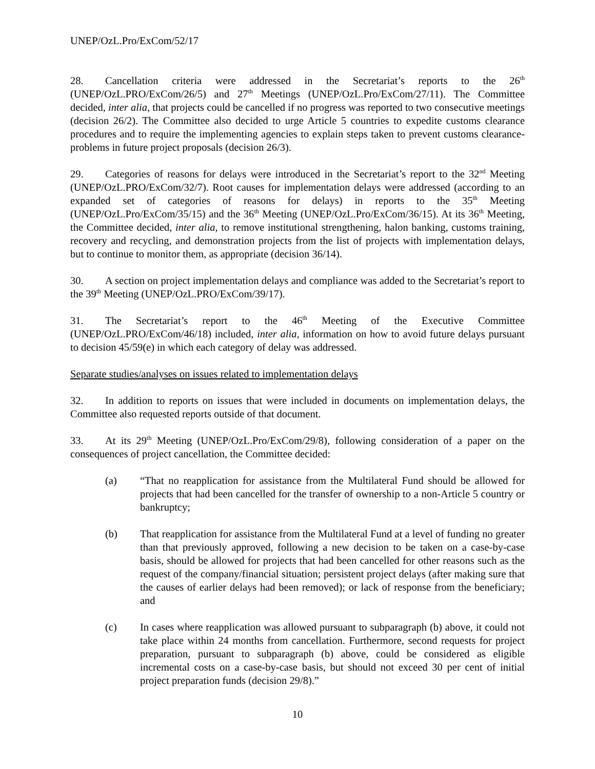UNEP/OzL.Pro/ExCom/52/17
28. Cancellation criteria were addressed in the Secretariat’s reports to the 26<sup>th</sup> (UNEP/OzL.PRO/ExCom/26/5) and 27<sup>th</sup> Meetings (UNEP/OzL.Pro/ExCom/27/11). The Committee decided, inter alia, that projects could be cancelled if no progress was reported to two consecutive meetings (decision 26/2). The Committee also decided to urge Article 5 countries to expedite customs clearance procedures and to require the implementing agencies to explain steps taken to prevent customs clearance-problems in future project proposals (decision 26/3).
29. Categories of reasons for delays were introduced in the Secretariat’s report to the 32<sup>nd</sup> Meeting (UNEP/OzL.PRO/ExCom/32/7). Root causes for implementation delays were addressed (according to an expanded set of categories of reasons for delays) in reports to the 35<sup>th</sup> Meeting (UNEP/OzL.Pro/ExCom/35/15) and the 36<sup>th</sup> Meeting (UNEP/OzL.Pro/ExCom/36/15). At its 36<sup>th</sup> Meeting, the Committee decided, inter alia, to remove institutional strengthening, halon banking, customs training, recovery and recycling, and demonstration projects from the list of projects with implementation delays, but to continue to monitor them, as appropriate (decision 36/14).
30. A section on project implementation delays and compliance was added to the Secretariat’s report to the 39<sup>th</sup> Meeting (UNEP/OzL.PRO/ExCom/39/17).
31. The Secretariat’s report to the 46<sup>th</sup> Meeting of the Executive Committee (UNEP/OzL.PRO/ExCom/46/18) included, inter alia, information on how to avoid future delays pursuant to decision 45/59(e) in which each category of delay was addressed.
Separate studies/analyses on issues related to implementation delays
32. In addition to reports on issues that were included in documents on implementation delays, the Committee also requested reports outside of that document.
33. At its 29<sup>th</sup> Meeting (UNEP/OzL.Pro/ExCom/29/8), following consideration of a paper on the consequences of project cancellation, the Committee decided:
(a) “That no reapplication for assistance from the Multilateral Fund should be allowed for projects that had been cancelled for the transfer of ownership to a non-Article 5 country or bankruptcy;
(b) That reapplication for assistance from the Multilateral Fund at a level of funding no greater than that previously approved, following a new decision to be taken on a case-by-case basis, should be allowed for projects that had been cancelled for other reasons such as the request of the company/financial situation; persistent project delays (after making sure that the causes of earlier delays had been removed); or lack of response from the beneficiary; and
(c) In cases where reapplication was allowed pursuant to subparagraph (b) above, it could not take place within 24 months from cancellation. Furthermore, second requests for project preparation, pursuant to subparagraph (b) above, could be considered as eligible incremental costs on a case-by-case basis, but should not exceed 30 per cent of initial project preparation funds (decision 29/8).”
10